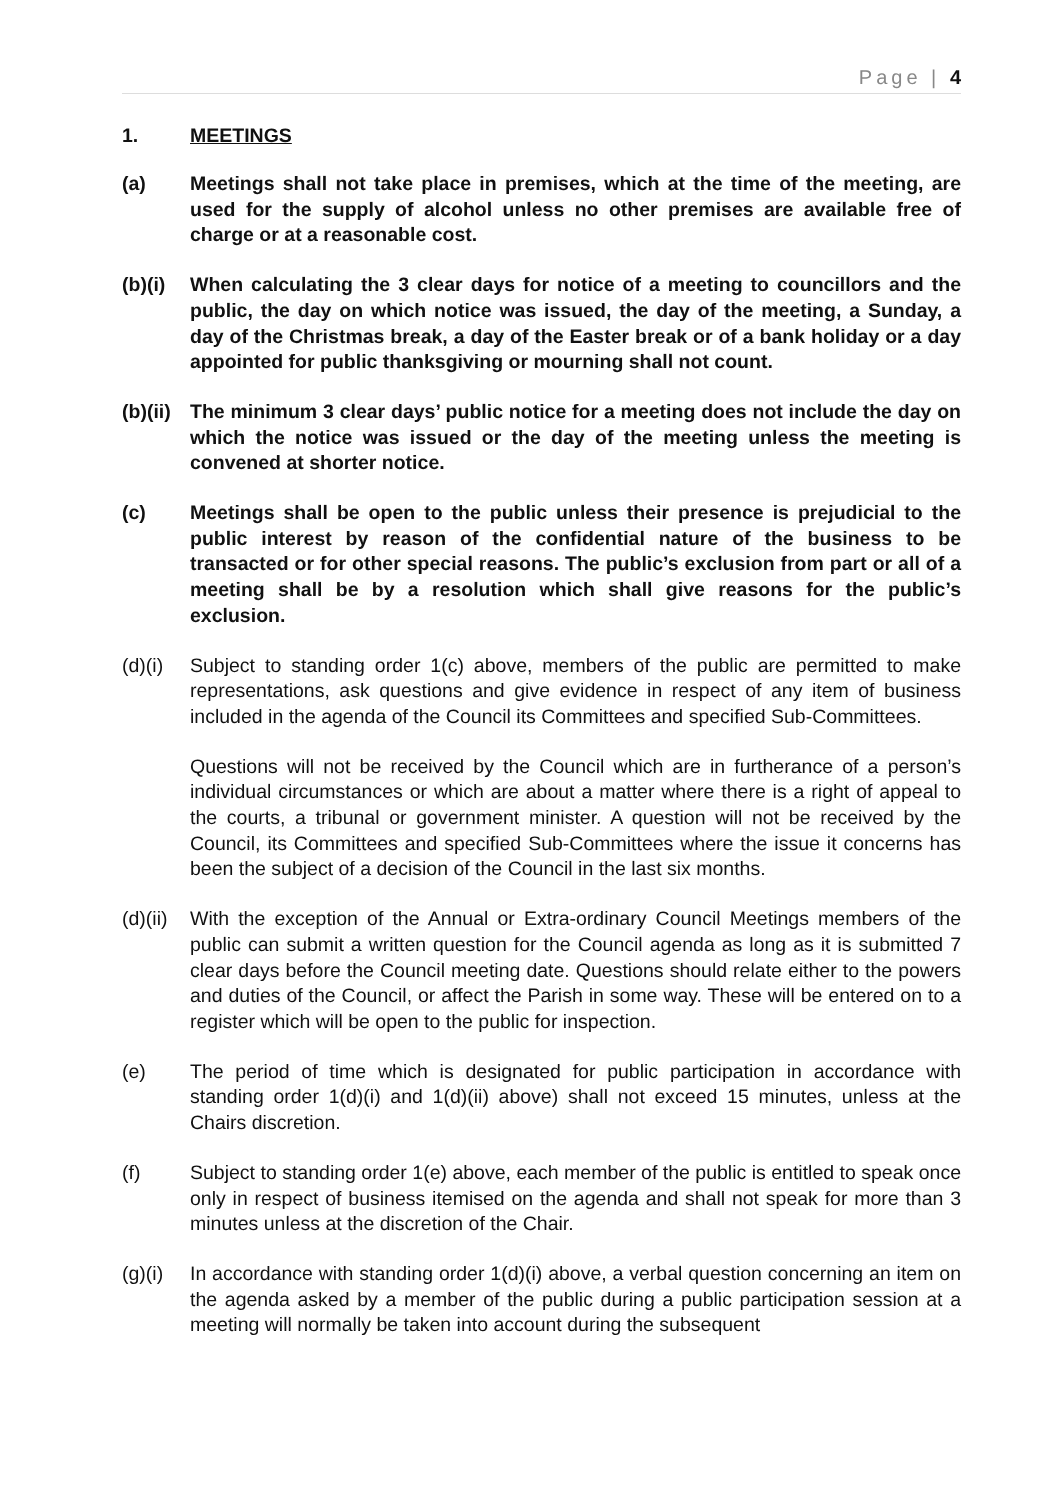Page | 4
1. MEETINGS
(a) Meetings shall not take place in premises, which at the time of the meeting, are used for the supply of alcohol unless no other premises are available free of charge or at a reasonable cost.
(b)(i)
When calculating the 3 clear days for notice of a meeting to councillors and the public, the day on which notice was issued, the day of the meeting, a Sunday, a day of the Christmas break, a day of the Easter break or of a bank holiday or a day appointed for public thanksgiving or mourning shall not count.
(b)(ii)
The minimum 3 clear days’ public notice for a meeting does not include the day on which the notice was issued or the day of the meeting unless the meeting is convened at shorter notice.
(c) Meetings shall be open to the public unless their presence is prejudicial to the public interest by reason of the confidential nature of the business to be transacted or for other special reasons. The public’s exclusion from part or all of a meeting shall be by a resolution which shall give reasons for the public’s exclusion.
(d)(i)
Subject to standing order 1(c) above, members of the public are permitted to make representations, ask questions and give evidence in respect of any item of business included in the agenda of the Council its Committees and specified Sub-Committees.
Questions will not be received by the Council which are in furtherance of a person’s individual circumstances or which are about a matter where there is a right of appeal to the courts, a tribunal or government minister. A question will not be received by the Council, its Committees and specified Sub-Committees where the issue it concerns has been the subject of a decision of the Council in the last six months.
(d)(ii)
With the exception of the Annual or Extra-ordinary Council Meetings members of the public can submit a written question for the Council agenda as long as it is submitted 7 clear days before the Council meeting date. Questions should relate either to the powers and duties of the Council, or affect the Parish in some way. These will be entered on to a register which will be open to the public for inspection.
(e) The period of time which is designated for public participation in accordance with standing order 1(d)(i) and 1(d)(ii) above) shall not exceed 15 minutes, unless at the Chairs discretion.
(f) Subject to standing order 1(e) above, each member of the public is entitled to speak once only in respect of business itemised on the agenda and shall not speak for more than 3 minutes unless at the discretion of the Chair.
(g)(i)
In accordance with standing order 1(d)(i) above, a verbal question concerning an item on the agenda asked by a member of the public during a public participation session at a meeting will normally be taken into account during the subsequent